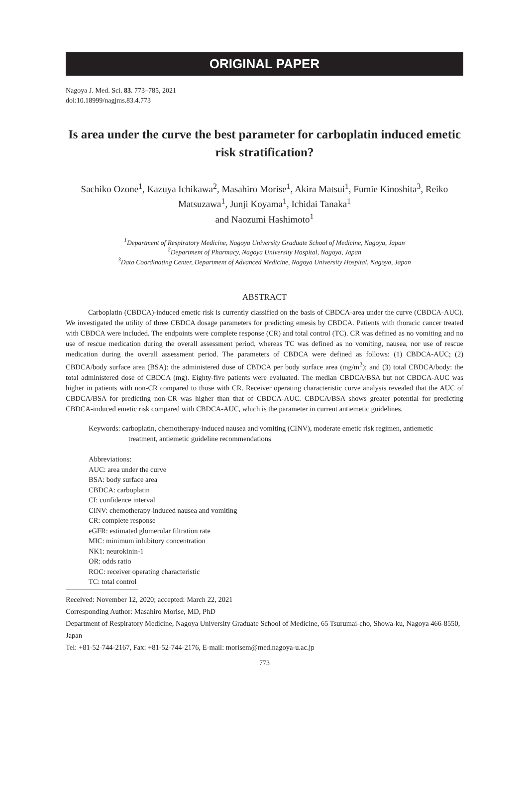ORIGINAL PAPER
Nagoya J. Med. Sci. 83. 773–785, 2021
doi:10.18999/nagjms.83.4.773
Is area under the curve the best parameter for carboplatin induced emetic risk stratification?
Sachiko Ozone<sup>1</sup>, Kazuya Ichikawa<sup>2</sup>, Masahiro Morise<sup>1</sup>, Akira Matsui<sup>1</sup>, Fumie Kinoshita<sup>3</sup>, Reiko Matsuzawa<sup>1</sup>, Junji Koyama<sup>1</sup>, Ichidai Tanaka<sup>1</sup>
and Naozumi Hashimoto<sup>1</sup>
<sup>1</sup> Department of Respiratory Medicine, Nagoya University Graduate School of Medicine, Nagoya, Japan
<sup>2</sup> Department of Pharmacy, Nagoya University Hospital, Nagoya, Japan
<sup>3</sup> Data Coordinating Center, Department of Advanced Medicine, Nagoya University Hospital, Nagoya, Japan
ABSTRACT
Carboplatin (CBDCA)-induced emetic risk is currently classified on the basis of CBDCA-area under the curve (CBDCA-AUC). We investigated the utility of three CBDCA dosage parameters for predicting emesis by CBDCA. Patients with thoracic cancer treated with CBDCA were included. The endpoints were complete response (CR) and total control (TC). CR was defined as no vomiting and no use of rescue medication during the overall assessment period, whereas TC was defined as no vomiting, nausea, nor use of rescue medication during the overall assessment period. The parameters of CBDCA were defined as follows: (1) CBDCA-AUC; (2) CBDCA/body surface area (BSA): the administered dose of CBDCA per body surface area (mg/m<sup>2</sup>); and (3) total CBDCA/body: the total administered dose of CBDCA (mg). Eighty-five patients were evaluated. The median CBDCA/BSA but not CBDCA-AUC was higher in patients with non-CR compared to those with CR. Receiver operating characteristic curve analysis revealed that the AUC of CBDCA/BSA for predicting non-CR was higher than that of CBDCA-AUC. CBDCA/BSA shows greater potential for predicting CBDCA-induced emetic risk compared with CBDCA-AUC, which is the parameter in current antiemetic guidelines.
Keywords: carboplatin, chemotherapy-induced nausea and vomiting (CINV), moderate emetic risk regimen, antiemetic treatment, antiemetic guideline recommendations
Abbreviations:
AUC: area under the curve
BSA: body surface area
CBDCA: carboplatin
CI: confidence interval
CINV: chemotherapy-induced nausea and vomiting
CR: complete response
eGFR: estimated glomerular filtration rate
MIC: minimum inhibitory concentration
NK1: neurokinin-1
OR: odds ratio
ROC: receiver operating characteristic
TC: total control
Received: November 12, 2020; accepted: March 22, 2021
Corresponding Author: Masahiro Morise, MD, PhD
Department of Respiratory Medicine, Nagoya University Graduate School of Medicine, 65 Tsurumai-cho, Showa-ku, Nagoya 466-8550, Japan
Tel: +81-52-744-2167, Fax: +81-52-744-2176, E-mail: morisem@med.nagoya-u.ac.jp
773